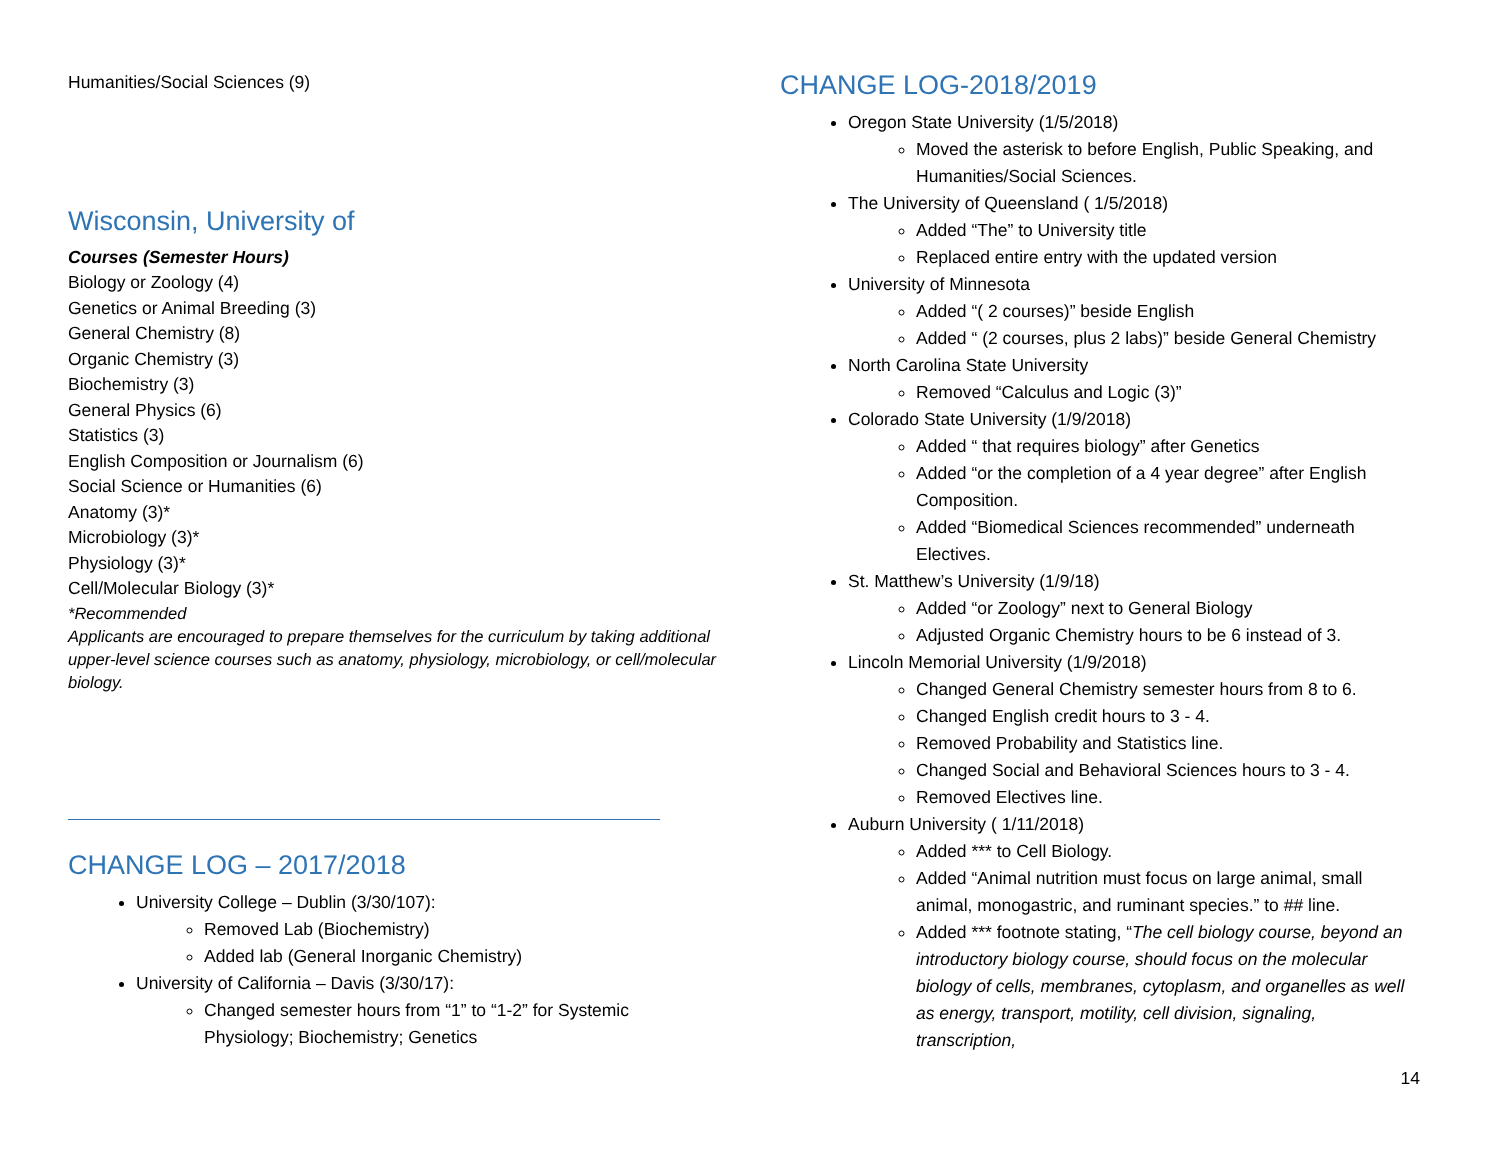Humanities/Social Sciences (9)
Wisconsin, University of
Courses (Semester Hours)
Biology or Zoology (4)
Genetics or Animal Breeding (3)
General Chemistry (8)
Organic Chemistry (3)
Biochemistry (3)
General Physics (6)
Statistics (3)
English Composition or Journalism (6)
Social Science or Humanities (6)
Anatomy (3)*
Microbiology (3)*
Physiology (3)*
Cell/Molecular Biology (3)*
*Recommended
Applicants are encouraged to prepare themselves for the curriculum by taking additional upper-level science courses such as anatomy, physiology, microbiology, or cell/molecular biology.
CHANGE LOG – 2017/2018
University College – Dublin (3/30/107):
Removed Lab (Biochemistry)
Added lab (General Inorganic Chemistry)
University of California – Davis (3/30/17):
Changed semester hours from “1” to “1-2” for Systemic Physiology; Biochemistry; Genetics
CHANGE LOG-2018/2019
Oregon State University (1/5/2018)
Moved the asterisk to before English, Public Speaking, and Humanities/Social Sciences.
The University of Queensland ( 1/5/2018)
Added “The” to University title
Replaced entire entry with the updated version
University of Minnesota
Added “( 2 courses)” beside English
Added “ (2 courses, plus 2 labs)” beside General Chemistry
North Carolina State University
Removed “Calculus and Logic (3)”
Colorado State University (1/9/2018)
Added “ that requires biology” after Genetics
Added “or the completion of a 4 year degree” after English Composition.
Added “Biomedical Sciences recommended” underneath Electives.
St. Matthew’s University (1/9/18)
Added “or Zoology” next to General Biology
Adjusted Organic Chemistry hours to be 6 instead of 3.
Lincoln Memorial University (1/9/2018)
Changed General Chemistry semester hours from 8 to 6.
Changed English credit hours to 3 - 4.
Removed Probability and Statistics line.
Changed Social and Behavioral Sciences hours to 3 - 4.
Removed Electives line.
Auburn University ( 1/11/2018)
Added *** to Cell Biology.
Added “Animal nutrition must focus on large animal, small animal, monogastric, and ruminant species.” to ## line.
Added *** footnote stating, “The cell biology course, beyond an introductory biology course, should focus on the molecular biology of cells, membranes, cytoplasm, and organelles as well as energy, transport, motility, cell division, signaling, transcription,
14